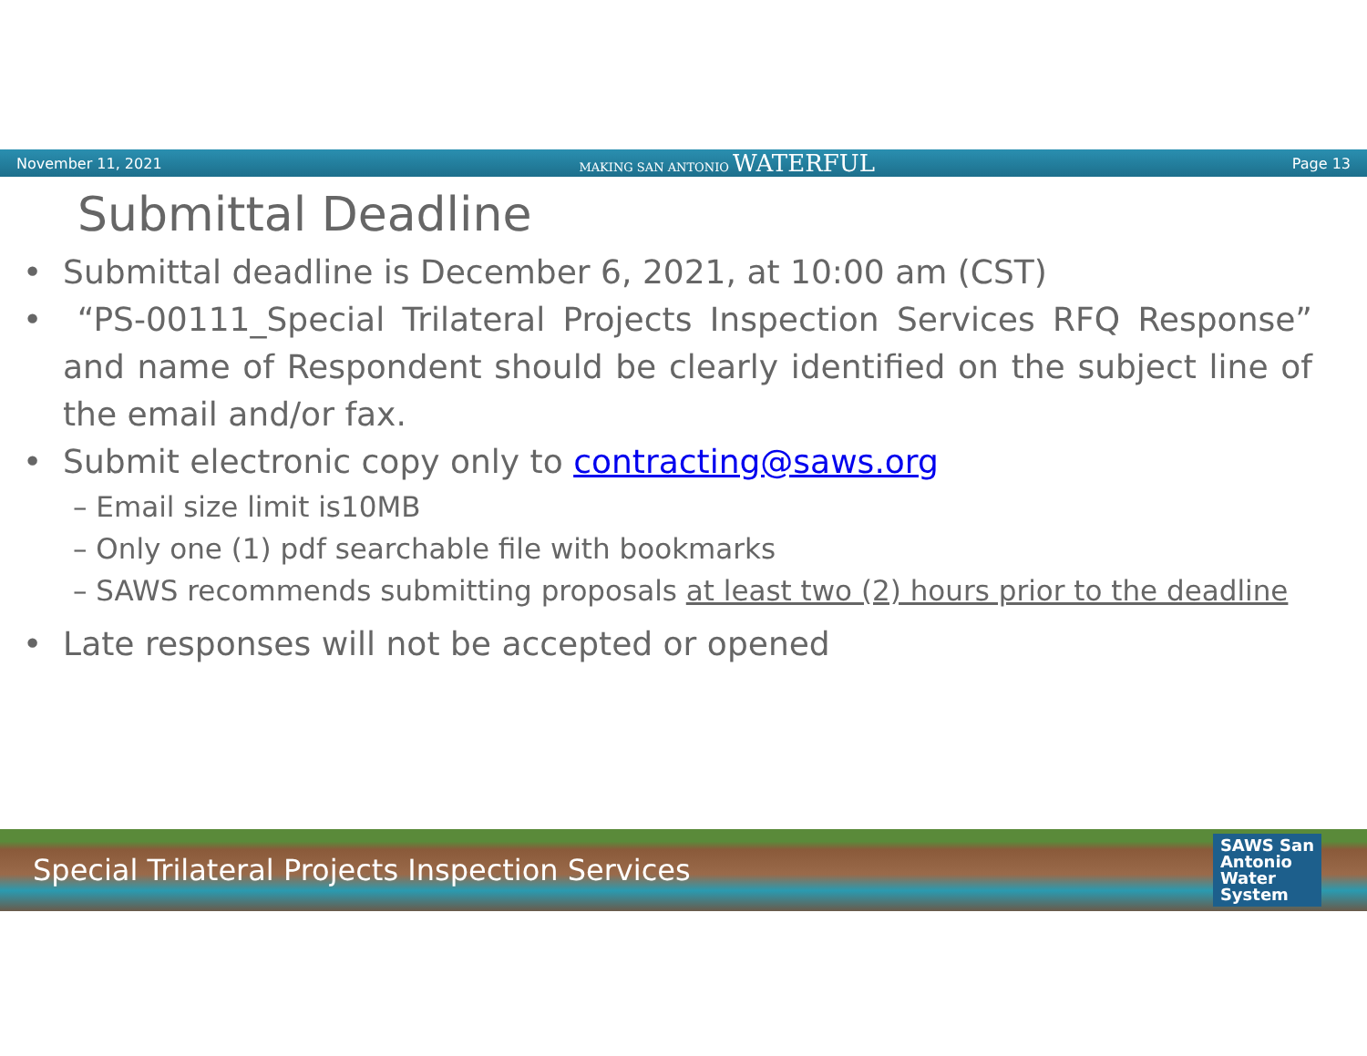November 11, 2021 MAKING SAN ANTONIO WATERFUL Page 13
Submittal Deadline
• Submittal deadline is December 6, 2021, at 10:00 am (CST)
• “PS-00111_Special Trilateral Projects Inspection Services RFQ Response” and name of Respondent should be clearly identified on the subject line of the email and/or fax.
• Submit electronic copy only to contracting@saws.org
– Email size limit is10MB
– Only one (1) pdf searchable file with bookmarks
– SAWS recommends submitting proposals at least two (2) hours prior to the deadline
• Late responses will not be accepted or opened
Special Trilateral Projects Inspection Services
SAWS San
Antonio
Water
System